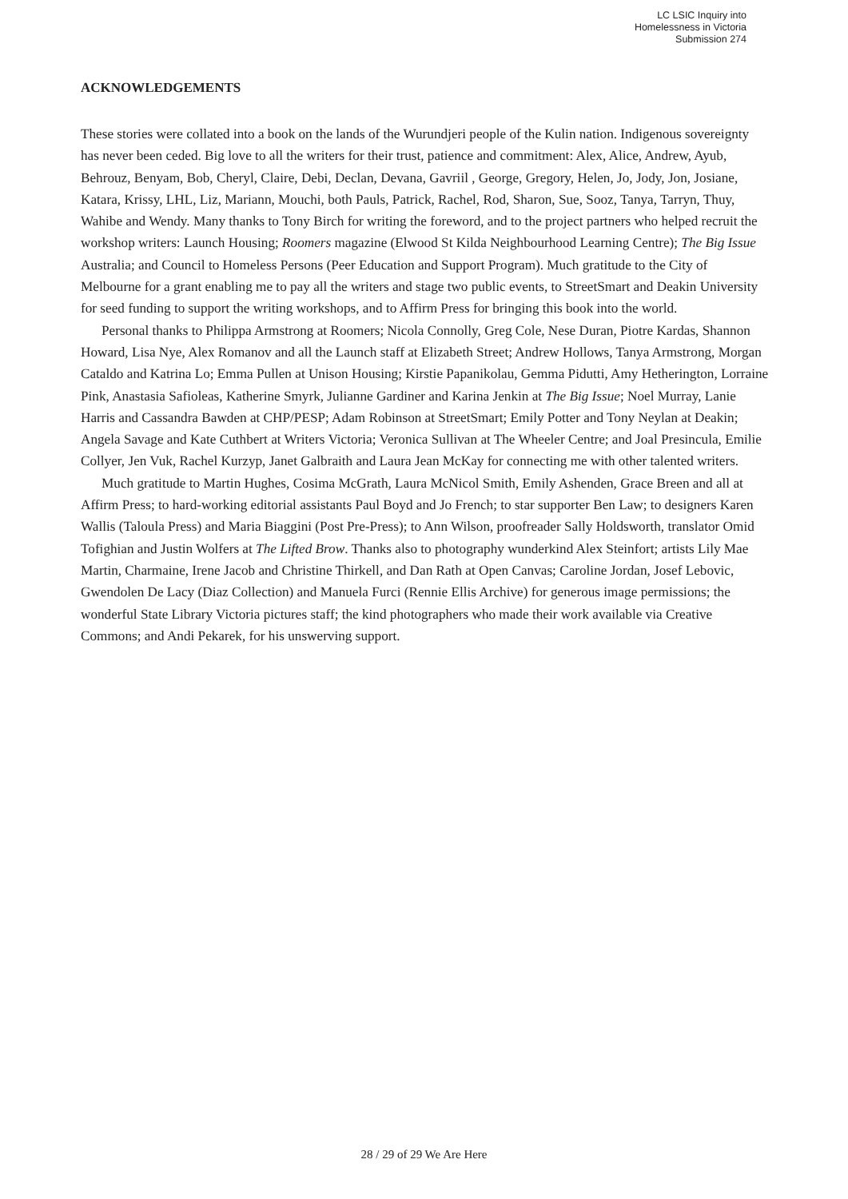LC LSIC Inquiry into
Homelessness in Victoria
Submission 274
ACKNOWLEDGEMENTS
These stories were collated into a book on the lands of the Wurundjeri people of the Kulin nation. Indigenous sovereignty has never been ceded. Big love to all the writers for their trust, patience and commitment: Alex, Alice, Andrew, Ayub, Behrouz, Benyam, Bob, Cheryl, Claire, Debi, Declan, Devana, Gavriil , George, Gregory, Helen, Jo, Jody, Jon, Josiane, Katara, Krissy, LHL, Liz, Mariann, Mouchi, both Pauls, Patrick, Rachel, Rod, Sharon, Sue, Sooz, Tanya, Tarryn, Thuy, Wahibe and Wendy. Many thanks to Tony Birch for writing the foreword, and to the project partners who helped recruit the workshop writers: Launch Housing; Roomers magazine (Elwood St Kilda Neighbourhood Learning Centre); The Big Issue Australia; and Council to Homeless Persons (Peer Education and Support Program). Much gratitude to the City of Melbourne for a grant enabling me to pay all the writers and stage two public events, to StreetSmart and Deakin University for seed funding to support the writing workshops, and to Affirm Press for bringing this book into the world.
Personal thanks to Philippa Armstrong at Roomers; Nicola Connolly, Greg Cole, Nese Duran, Piotre Kardas, Shannon Howard, Lisa Nye, Alex Romanov and all the Launch staff at Elizabeth Street; Andrew Hollows, Tanya Armstrong, Morgan Cataldo and Katrina Lo; Emma Pullen at Unison Housing; Kirstie Papanikolau, Gemma Pidutti, Amy Hetherington, Lorraine Pink, Anastasia Safioleas, Katherine Smyrk, Julianne Gardiner and Karina Jenkin at The Big Issue; Noel Murray, Lanie Harris and Cassandra Bawden at CHP/PESP; Adam Robinson at StreetSmart; Emily Potter and Tony Neylan at Deakin; Angela Savage and Kate Cuthbert at Writers Victoria; Veronica Sullivan at The Wheeler Centre; and Joal Presincula, Emilie Collyer, Jen Vuk, Rachel Kurzyp, Janet Galbraith and Laura Jean McKay for connecting me with other talented writers.
Much gratitude to Martin Hughes, Cosima McGrath, Laura McNicol Smith, Emily Ashenden, Grace Breen and all at Affirm Press; to hard-working editorial assistants Paul Boyd and Jo French; to star supporter Ben Law; to designers Karen Wallis (Taloula Press) and Maria Biaggini (Post Pre-Press); to Ann Wilson, proofreader Sally Holdsworth, translator Omid Tofighian and Justin Wolfers at The Lifted Brow. Thanks also to photography wunderkind Alex Steinfort; artists Lily Mae Martin, Charmaine, Irene Jacob and Christine Thirkell, and Dan Rath at Open Canvas; Caroline Jordan, Josef Lebovic, Gwendolen De Lacy (Diaz Collection) and Manuela Furci (Rennie Ellis Archive) for generous image permissions; the wonderful State Library Victoria pictures staff; the kind photographers who made their work available via Creative Commons; and Andi Pekarek, for his unswerving support.
28 / 29 of 29 We Are Here